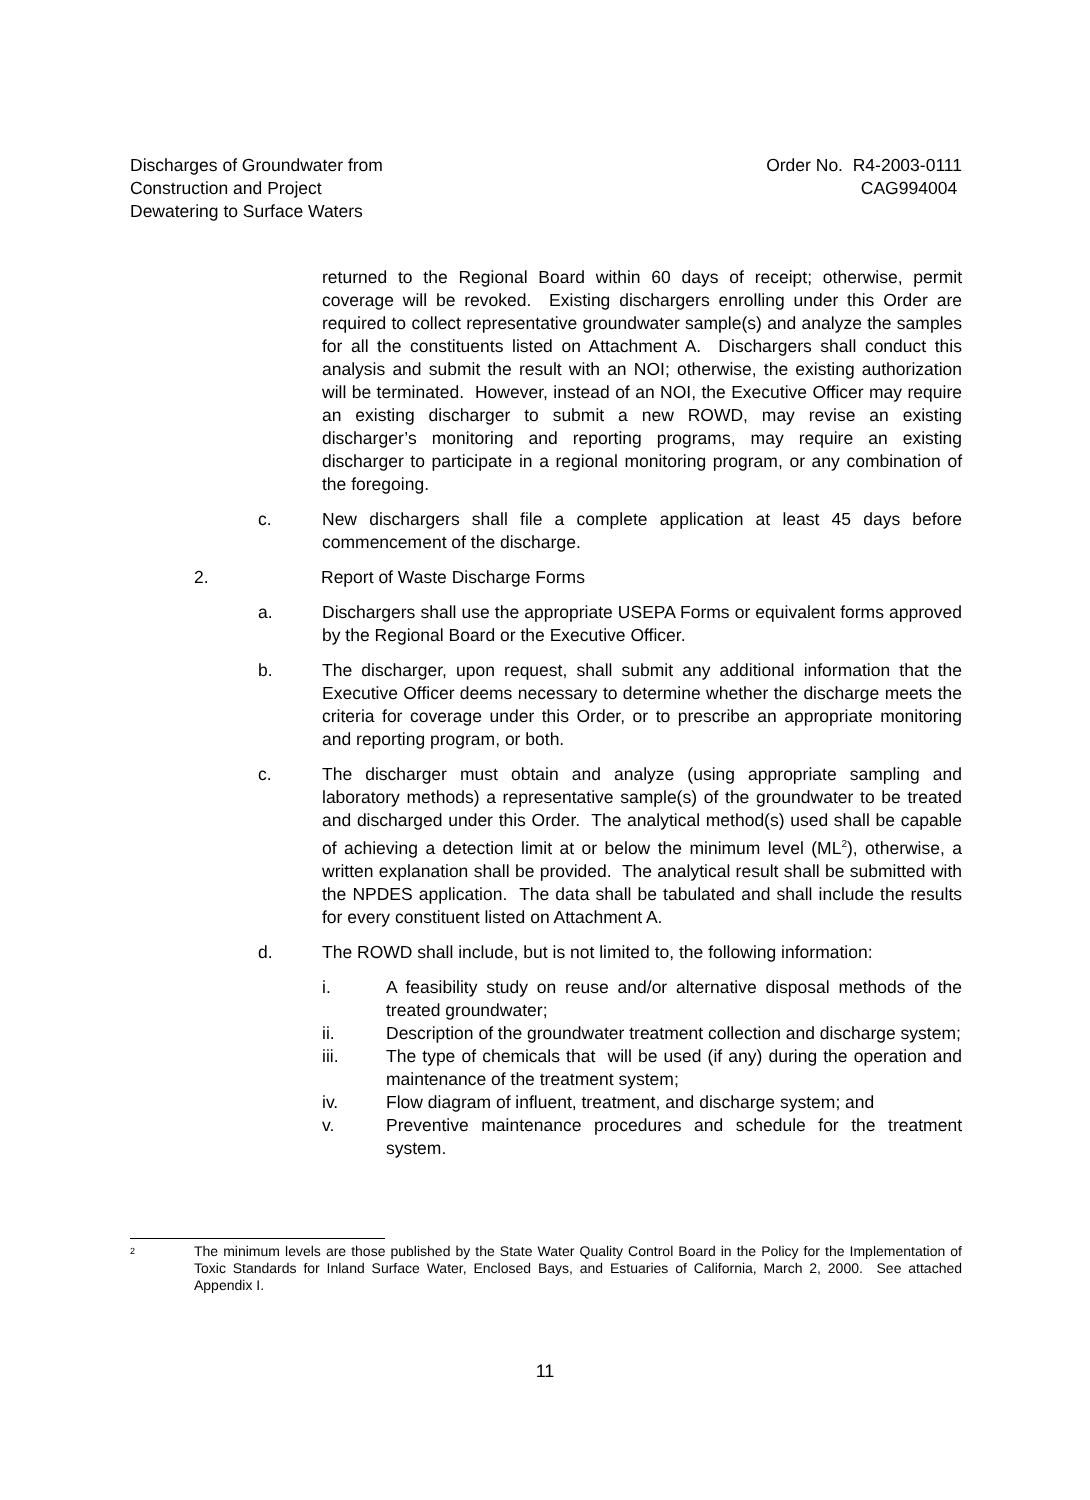Discharges of Groundwater from
Construction and Project
Dewatering to Surface Waters
Order No. R4-2003-0111
CAG994004
returned to the Regional Board within 60 days of receipt; otherwise, permit coverage will be revoked. Existing dischargers enrolling under this Order are required to collect representative groundwater sample(s) and analyze the samples for all the constituents listed on Attachment A. Dischargers shall conduct this analysis and submit the result with an NOI; otherwise, the existing authorization will be terminated. However, instead of an NOI, the Executive Officer may require an existing discharger to submit a new ROWD, may revise an existing discharger’s monitoring and reporting programs, may require an existing discharger to participate in a regional monitoring program, or any combination of the foregoing.
c. New dischargers shall file a complete application at least 45 days before commencement of the discharge.
2. Report of Waste Discharge Forms
a. Dischargers shall use the appropriate USEPA Forms or equivalent forms approved by the Regional Board or the Executive Officer.
b. The discharger, upon request, shall submit any additional information that the Executive Officer deems necessary to determine whether the discharge meets the criteria for coverage under this Order, or to prescribe an appropriate monitoring and reporting program, or both.
c. The discharger must obtain and analyze (using appropriate sampling and laboratory methods) a representative sample(s) of the groundwater to be treated and discharged under this Order. The analytical method(s) used shall be capable of achieving a detection limit at or below the minimum level (ML<sup>2</sup>), otherwise, a written explanation shall be provided. The analytical result shall be submitted with the NPDES application. The data shall be tabulated and shall include the results for every constituent listed on Attachment A.
d. The ROWD shall include, but is not limited to, the following information:
i. A feasibility study on reuse and/or alternative disposal methods of the treated groundwater;
ii. Description of the groundwater treatment collection and discharge system;
iii. The type of chemicals that will be used (if any) during the operation and maintenance of the treatment system;
iv. Flow diagram of influent, treatment, and discharge system; and
v. Preventive maintenance procedures and schedule for the treatment system.
<sup>2</sup>
The minimum levels are those published by the State Water Quality Control Board in the Policy for the Implementation of Toxic Standards for Inland Surface Water, Enclosed Bays, and Estuaries of California, March 2, 2000. See attached Appendix I.
11